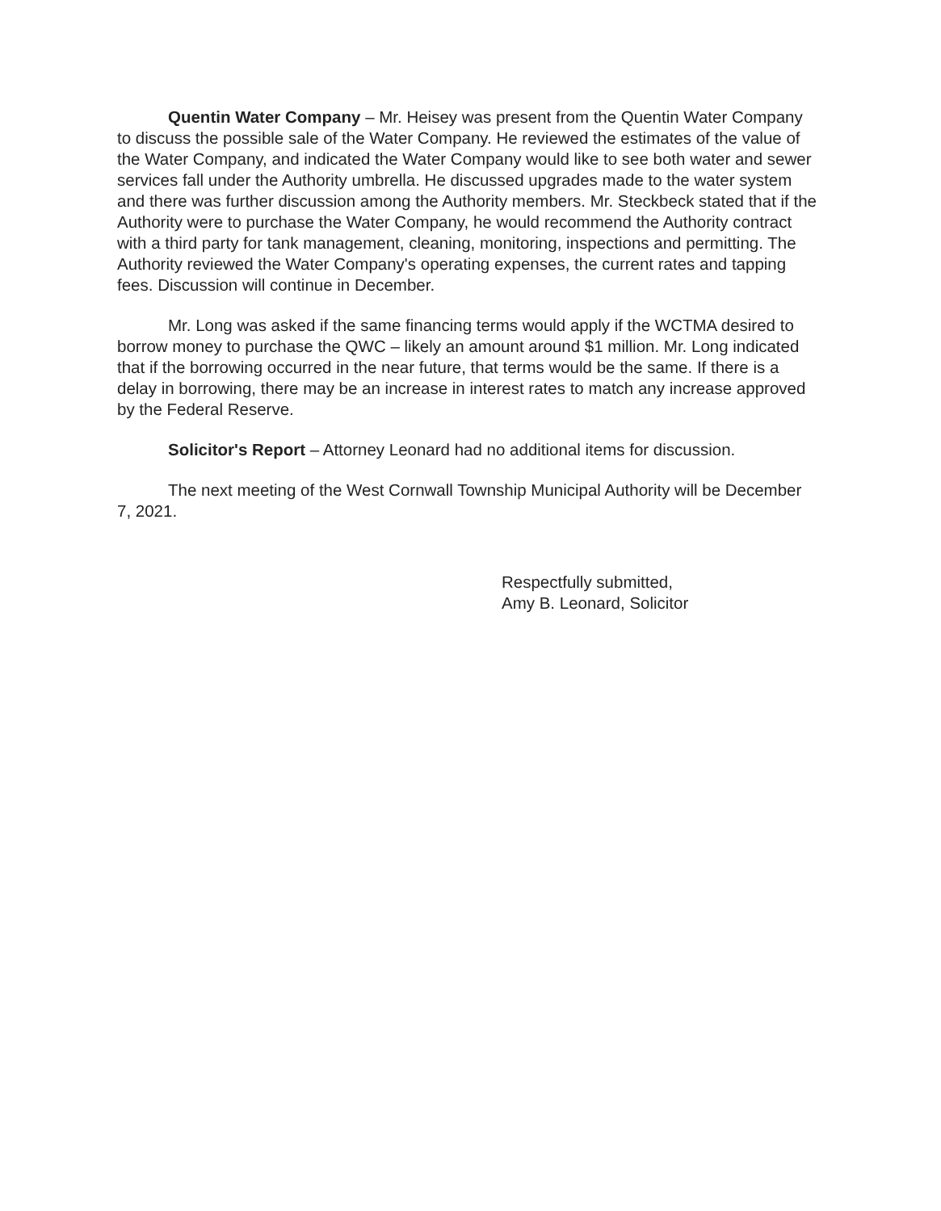Quentin Water Company – Mr. Heisey was present from the Quentin Water Company to discuss the possible sale of the Water Company. He reviewed the estimates of the value of the Water Company, and indicated the Water Company would like to see both water and sewer services fall under the Authority umbrella. He discussed upgrades made to the water system and there was further discussion among the Authority members. Mr. Steckbeck stated that if the Authority were to purchase the Water Company, he would recommend the Authority contract with a third party for tank management, cleaning, monitoring, inspections and permitting. The Authority reviewed the Water Company's operating expenses, the current rates and tapping fees. Discussion will continue in December.
Mr. Long was asked if the same financing terms would apply if the WCTMA desired to borrow money to purchase the QWC – likely an amount around $1 million. Mr. Long indicated that if the borrowing occurred in the near future, that terms would be the same. If there is a delay in borrowing, there may be an increase in interest rates to match any increase approved by the Federal Reserve.
Solicitor's Report – Attorney Leonard had no additional items for discussion.
The next meeting of the West Cornwall Township Municipal Authority will be December 7, 2021.
Respectfully submitted,
Amy B. Leonard, Solicitor